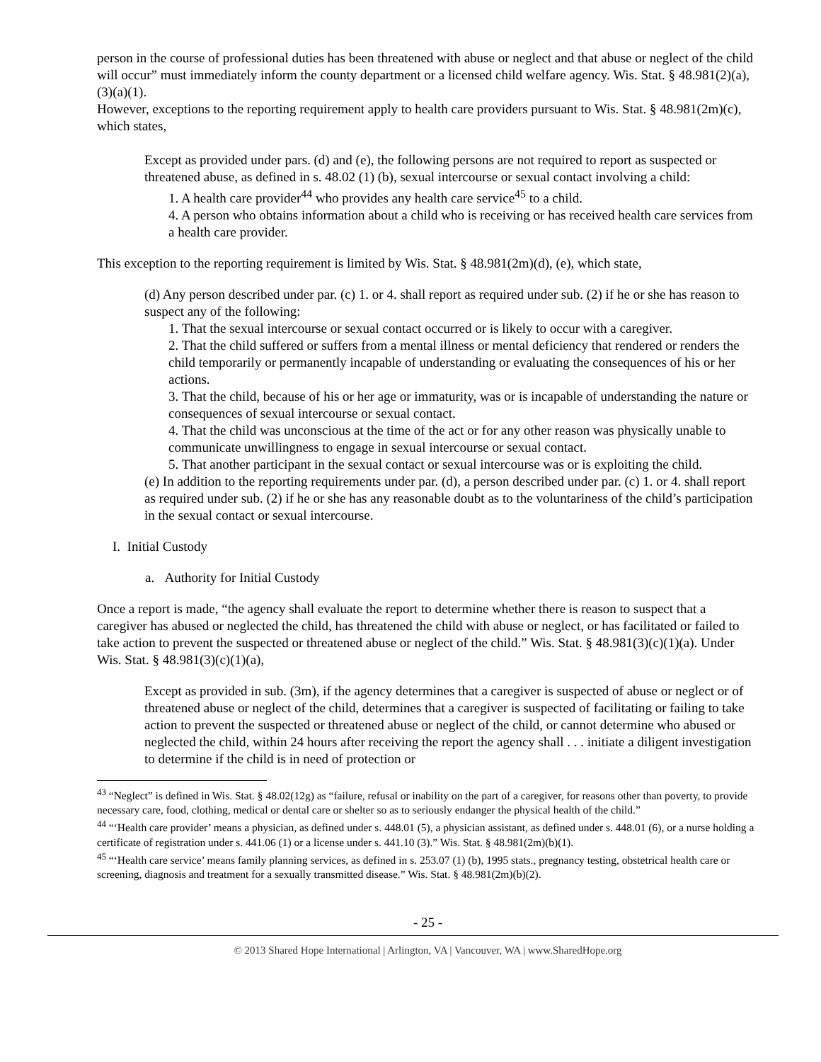person in the course of professional duties has been threatened with abuse or neglect and that abuse or neglect of the child will occur” must immediately inform the county department or a licensed child welfare agency. Wis. Stat. § 48.981(2)(a), (3)(a)(1).
However, exceptions to the reporting requirement apply to health care providers pursuant to Wis. Stat. § 48.981(2m)(c), which states,
Except as provided under pars. (d) and (e), the following persons are not required to report as suspected or threatened abuse, as defined in s. 48.02 (1) (b), sexual intercourse or sexual contact involving a child:
1. A health care provider<sup>44</sup> who provides any health care service<sup>45</sup> to a child.
4. A person who obtains information about a child who is receiving or has received health care services from a health care provider.
This exception to the reporting requirement is limited by Wis. Stat. § 48.981(2m)(d), (e), which state,
(d) Any person described under par. (c) 1. or 4. shall report as required under sub. (2) if he or she has reason to suspect any of the following:
1. That the sexual intercourse or sexual contact occurred or is likely to occur with a caregiver.
2. That the child suffered or suffers from a mental illness or mental deficiency that rendered or renders the child temporarily or permanently incapable of understanding or evaluating the consequences of his or her actions.
3. That the child, because of his or her age or immaturity, was or is incapable of understanding the nature or consequences of sexual intercourse or sexual contact.
4. That the child was unconscious at the time of the act or for any other reason was physically unable to communicate unwillingness to engage in sexual intercourse or sexual contact.
5. That another participant in the sexual contact or sexual intercourse was or is exploiting the child.
(e) In addition to the reporting requirements under par. (d), a person described under par. (c) 1. or 4. shall report as required under sub. (2) if he or she has any reasonable doubt as to the voluntariness of the child’s participation in the sexual contact or sexual intercourse.
I. Initial Custody
a. Authority for Initial Custody
Once a report is made, “the agency shall evaluate the report to determine whether there is reason to suspect that a caregiver has abused or neglected the child, has threatened the child with abuse or neglect, or has facilitated or failed to take action to prevent the suspected or threatened abuse or neglect of the child.” Wis. Stat. § 48.981(3)(c)(1)(a). Under Wis. Stat. § 48.981(3)(c)(1)(a),
Except as provided in sub. (3m), if the agency determines that a caregiver is suspected of abuse or neglect or of threatened abuse or neglect of the child, determines that a caregiver is suspected of facilitating or failing to take action to prevent the suspected or threatened abuse or neglect of the child, or cannot determine who abused or neglected the child, within 24 hours after receiving the report the agency shall . . . initiate a diligent investigation to determine if the child is in need of protection or
<sup>43</sup> “Neglect” is defined in Wis. Stat. § 48.02(12g) as “failure, refusal or inability on the part of a caregiver, for reasons other than poverty, to provide necessary care, food, clothing, medical or dental care or shelter so as to seriously endanger the physical health of the child.”
<sup>44</sup> “‘Health care provider’ means a physician, as defined under s. 448.01 (5), a physician assistant, as defined under s. 448.01 (6), or a nurse holding a certificate of registration under s. 441.06 (1) or a license under s. 441.10 (3).” Wis. Stat. § 48.981(2m)(b)(1).
<sup>45</sup> “‘Health care service’ means family planning services, as defined in s. 253.07 (1) (b), 1995 stats., pregnancy testing, obstetrical health care or screening, diagnosis and treatment for a sexually transmitted disease.” Wis. Stat. § 48.981(2m)(b)(2).
- 25 -
© 2013 Shared Hope International | Arlington, VA | Vancouver, WA | www.SharedHope.org